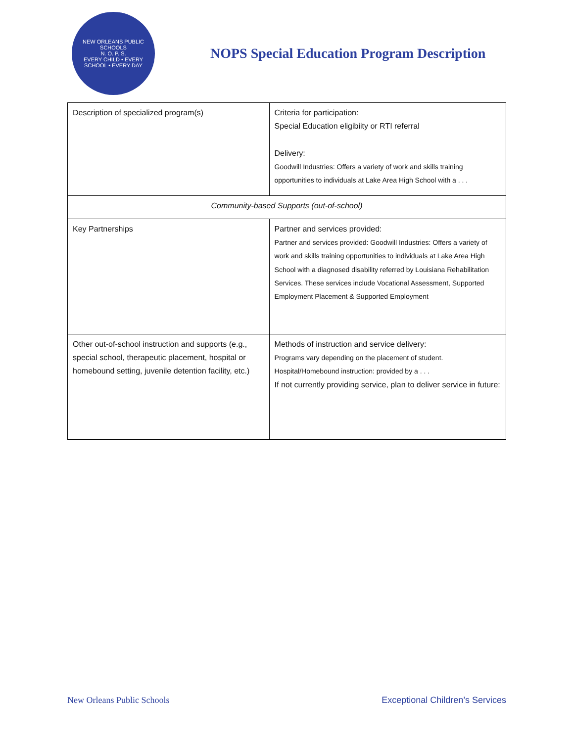NEW ORLEANS PUBLIC SCHOOLS
N. O. P. S.
EVERY CHILD • EVERY SCHOOL • EVERY DAY
NOPS Special Education Program Description
| Description of specialized program(s) | Criteria for participation: Special Education eligibiity or RTI referral Delivery: Goodwill Industries: Offers a variety of work and skills training opportunities to individuals at Lake Area High School with a . . . |
| Community-based Supports (out-of-school) | |
| Key Partnerships | Partner and services provided: Partner and services provided: Goodwill Industries: Offers a variety of work and skills training opportunities to individuals at Lake Area High School with a diagnosed disability referred by Louisiana Rehabilitation Services. These services include Vocational Assessment, Supported Employment Placement & Supported Employment |
| Other out-of-school instruction and supports (e.g., special school, therapeutic placement, hospital or homebound setting, juvenile detention facility, etc.) | Methods of instruction and service delivery: Programs vary depending on the placement of student. Hospital/Homebound instruction: provided by a . . . If not currently providing service, plan to deliver service in future: |
New Orleans Public Schools Exceptional Children’s Services